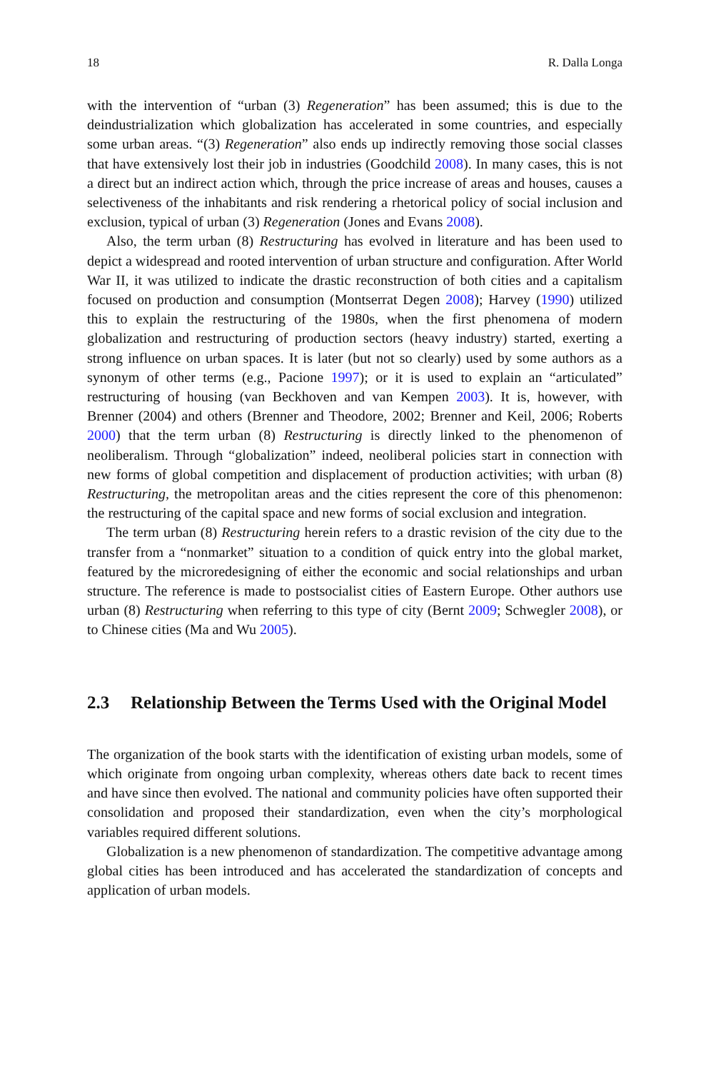18 R. Dalla Longa
with the intervention of “urban (3) Regeneration” has been assumed; this is due to the deindustrialization which globalization has accelerated in some countries, and especially some urban areas. “(3) Regeneration” also ends up indirectly removing those social classes that have extensively lost their job in industries (Goodchild 2008). In many cases, this is not a direct but an indirect action which, through the price increase of areas and houses, causes a selectiveness of the inhabitants and risk rendering a rhetorical policy of social inclusion and exclusion, typical of urban (3) Regeneration (Jones and Evans 2008).
Also, the term urban (8) Restructuring has evolved in literature and has been used to depict a widespread and rooted intervention of urban structure and configuration. After World War II, it was utilized to indicate the drastic reconstruction of both cities and a capitalism focused on production and consumption (Montserrat Degen 2008); Harvey (1990) utilized this to explain the restructuring of the 1980s, when the first phenomena of modern globalization and restructuring of production sectors (heavy industry) started, exerting a strong influence on urban spaces. It is later (but not so clearly) used by some authors as a synonym of other terms (e.g., Pacione 1997); or it is used to explain an “articulated” restructuring of housing (van Beckhoven and van Kempen 2003). It is, however, with Brenner (2004) and others (Brenner and Theodore, 2002; Brenner and Keil, 2006; Roberts 2000) that the term urban (8) Restructuring is directly linked to the phenomenon of neoliberalism. Through “globalization” indeed, neoliberal policies start in connection with new forms of global competition and displacement of production activities; with urban (8) Restructuring, the metropolitan areas and the cities represent the core of this phenomenon: the restructuring of the capital space and new forms of social exclusion and integration.
The term urban (8) Restructuring herein refers to a drastic revision of the city due to the transfer from a “nonmarket” situation to a condition of quick entry into the global market, featured by the microredesigning of either the economic and social relationships and urban structure. The reference is made to postsocialist cities of Eastern Europe. Other authors use urban (8) Restructuring when referring to this type of city (Bernt 2009; Schwegler 2008), or to Chinese cities (Ma and Wu 2005).
2.3 Relationship Between the Terms Used with the Original Model
The organization of the book starts with the identification of existing urban models, some of which originate from ongoing urban complexity, whereas others date back to recent times and have since then evolved. The national and community policies have often supported their consolidation and proposed their standardization, even when the city’s morphological variables required different solutions.
Globalization is a new phenomenon of standardization. The competitive advantage among global cities has been introduced and has accelerated the standardization of concepts and application of urban models.